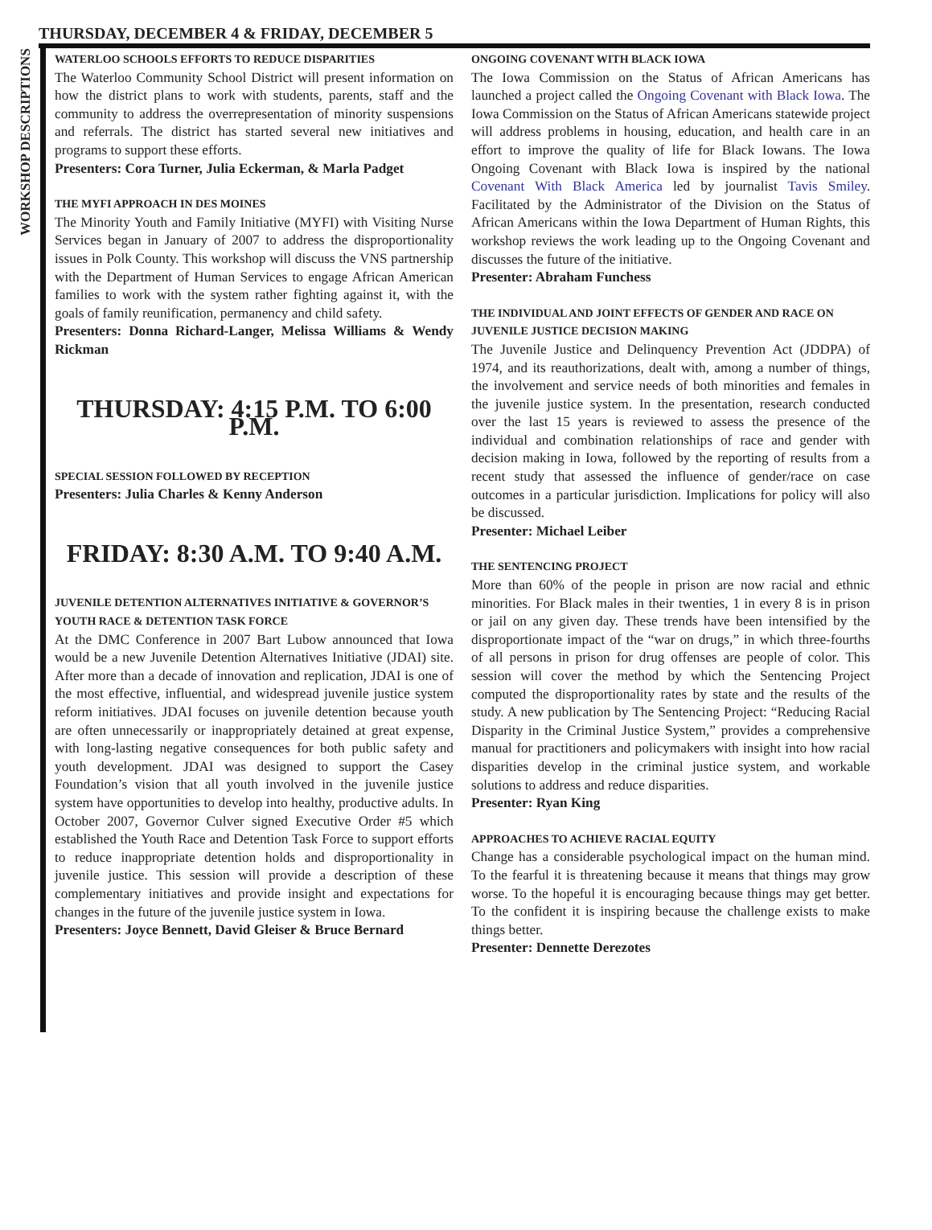WORKSHOP DESCRIPTIONS
THURSDAY, DECEMBER 4 & FRIDAY, DECEMBER 5
WATERLOO SCHOOLS EFFORTS TO REDUCE DISPARITIES
The Waterloo Community School District will present information on how the district plans to work with students, parents, staff and the community to address the overrepresentation of minority suspensions and referrals. The district has started several new initiatives and programs to support these efforts.
Presenters: Cora Turner, Julia Eckerman, & Marla Padget
THE MYFI APPROACH IN DES MOINES
The Minority Youth and Family Initiative (MYFI) with Visiting Nurse Services began in January of 2007 to address the disproportionality issues in Polk County. This workshop will discuss the VNS partnership with the Department of Human Services to engage African American families to work with the system rather fighting against it, with the goals of family reunification, permanency and child safety.
Presenters: Donna Richard-Langer, Melissa Williams & Wendy Rickman
THURSDAY: 4:15 P.M. TO 6:00 P.M.
SPECIAL SESSION FOLLOWED BY RECEPTION
Presenters: Julia Charles & Kenny Anderson
FRIDAY: 8:30 A.M. TO 9:40 A.M.
JUVENILE DETENTION ALTERNATIVES INITIATIVE & GOVERNOR’S YOUTH RACE & DETENTION TASK FORCE
At the DMC Conference in 2007 Bart Lubow announced that Iowa would be a new Juvenile Detention Alternatives Initiative (JDAI) site. After more than a decade of innovation and replication, JDAI is one of the most effective, influential, and widespread juvenile justice system reform initiatives. JDAI focuses on juvenile detention because youth are often unnecessarily or inappropriately detained at great expense, with long-lasting negative consequences for both public safety and youth development. JDAI was designed to support the Casey Foundation’s vision that all youth involved in the juvenile justice system have opportunities to develop into healthy, productive adults. In October 2007, Governor Culver signed Executive Order #5 which established the Youth Race and Detention Task Force to support efforts to reduce inappropriate detention holds and disproportionality in juvenile justice. This session will provide a description of these complementary initiatives and provide insight and expectations for changes in the future of the juvenile justice system in Iowa.
Presenters: Joyce Bennett, David Gleiser & Bruce Bernard
ONGOING COVENANT WITH BLACK IOWA
The Iowa Commission on the Status of African Americans has launched a project called the Ongoing Covenant with Black Iowa. The Iowa Commission on the Status of African Americans statewide project will address problems in housing, education, and health care in an effort to improve the quality of life for Black Iowans. The Iowa Ongoing Covenant with Black Iowa is inspired by the national Covenant With Black America led by journalist Tavis Smiley. Facilitated by the Administrator of the Division on the Status of African Americans within the Iowa Department of Human Rights, this workshop reviews the work leading up to the Ongoing Covenant and discusses the future of the initiative.
Presenter: Abraham Funchess
THE INDIVIDUAL AND JOINT EFFECTS OF GENDER AND RACE ON JUVENILE JUSTICE DECISION MAKING
The Juvenile Justice and Delinquency Prevention Act (JDDPA) of 1974, and its reauthorizations, dealt with, among a number of things, the involvement and service needs of both minorities and females in the juvenile justice system. In the presentation, research conducted over the last 15 years is reviewed to assess the presence of the individual and combination relationships of race and gender with decision making in Iowa, followed by the reporting of results from a recent study that assessed the influence of gender/race on case outcomes in a particular jurisdiction. Implications for policy will also be discussed.
Presenter: Michael Leiber
THE SENTENCING PROJECT
More than 60% of the people in prison are now racial and ethnic minorities. For Black males in their twenties, 1 in every 8 is in prison or jail on any given day. These trends have been intensified by the disproportionate impact of the “war on drugs,” in which three-fourths of all persons in prison for drug offenses are people of color. This session will cover the method by which the Sentencing Project computed the disproportionality rates by state and the results of the study. A new publication by The Sentencing Project: “Reducing Racial Disparity in the Criminal Justice System,” provides a comprehensive manual for practitioners and policymakers with insight into how racial disparities develop in the criminal justice system, and workable solutions to address and reduce disparities.
Presenter: Ryan King
APPROACHES TO ACHIEVE RACIAL EQUITY
Change has a considerable psychological impact on the human mind. To the fearful it is threatening because it means that things may grow worse. To the hopeful it is encouraging because things may get better. To the confident it is inspiring because the challenge exists to make things better.
Presenter: Dennette Derezotes